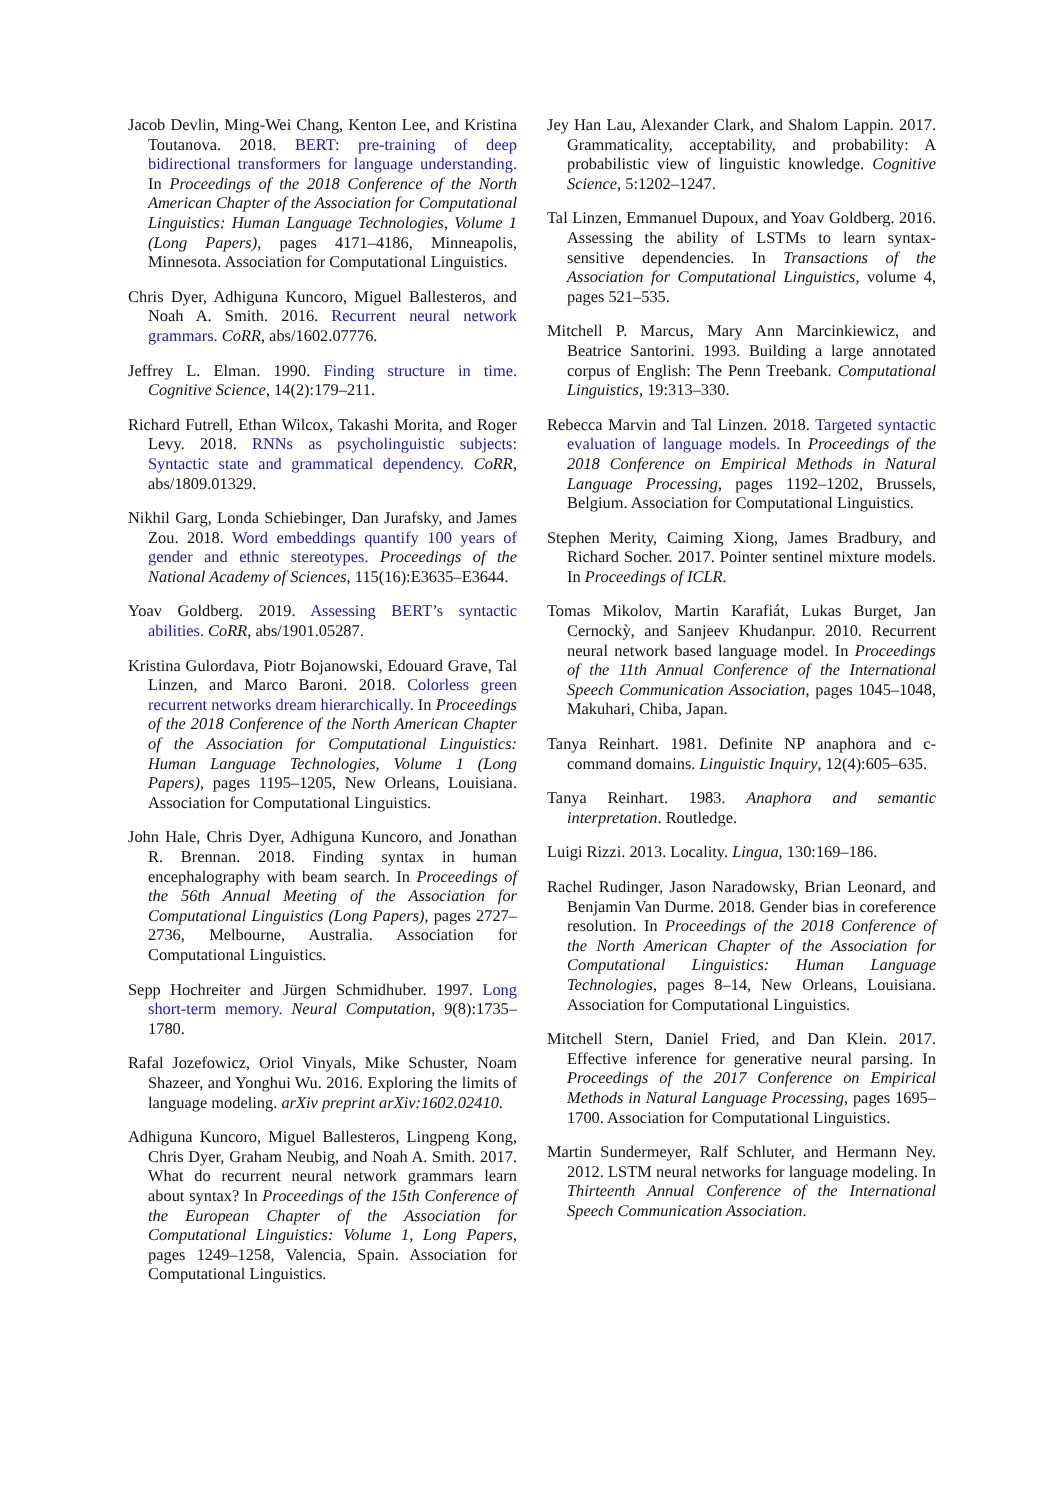Jacob Devlin, Ming-Wei Chang, Kenton Lee, and Kristina Toutanova. 2018. BERT: pre-training of deep bidirectional transformers for language understanding. In Proceedings of the 2018 Conference of the North American Chapter of the Association for Computational Linguistics: Human Language Technologies, Volume 1 (Long Papers), pages 4171–4186, Minneapolis, Minnesota. Association for Computational Linguistics.
Chris Dyer, Adhiguna Kuncoro, Miguel Ballesteros, and Noah A. Smith. 2016. Recurrent neural network grammars. CoRR, abs/1602.07776.
Jeffrey L. Elman. 1990. Finding structure in time. Cognitive Science, 14(2):179–211.
Richard Futrell, Ethan Wilcox, Takashi Morita, and Roger Levy. 2018. RNNs as psycholinguistic subjects: Syntactic state and grammatical dependency. CoRR, abs/1809.01329.
Nikhil Garg, Londa Schiebinger, Dan Jurafsky, and James Zou. 2018. Word embeddings quantify 100 years of gender and ethnic stereotypes. Proceedings of the National Academy of Sciences, 115(16):E3635–E3644.
Yoav Goldberg. 2019. Assessing BERT’s syntactic abilities. CoRR, abs/1901.05287.
Kristina Gulordava, Piotr Bojanowski, Edouard Grave, Tal Linzen, and Marco Baroni. 2018. Colorless green recurrent networks dream hierarchically. In Proceedings of the 2018 Conference of the North American Chapter of the Association for Computational Linguistics: Human Language Technologies, Volume 1 (Long Papers), pages 1195–1205, New Orleans, Louisiana. Association for Computational Linguistics.
John Hale, Chris Dyer, Adhiguna Kuncoro, and Jonathan R. Brennan. 2018. Finding syntax in human encephalography with beam search. In Proceedings of the 56th Annual Meeting of the Association for Computational Linguistics (Long Papers), pages 2727–2736, Melbourne, Australia. Association for Computational Linguistics.
Sepp Hochreiter and Jürgen Schmidhuber. 1997. Long short-term memory. Neural Computation, 9(8):1735–1780.
Rafal Jozefowicz, Oriol Vinyals, Mike Schuster, Noam Shazeer, and Yonghui Wu. 2016. Exploring the limits of language modeling. arXiv preprint arXiv:1602.02410.
Adhiguna Kuncoro, Miguel Ballesteros, Lingpeng Kong, Chris Dyer, Graham Neubig, and Noah A. Smith. 2017. What do recurrent neural network grammars learn about syntax? In Proceedings of the 15th Conference of the European Chapter of the Association for Computational Linguistics: Volume 1, Long Papers, pages 1249–1258, Valencia, Spain. Association for Computational Linguistics.
Jey Han Lau, Alexander Clark, and Shalom Lappin. 2017. Grammaticality, acceptability, and probability: A probabilistic view of linguistic knowledge. Cognitive Science, 5:1202–1247.
Tal Linzen, Emmanuel Dupoux, and Yoav Goldberg. 2016. Assessing the ability of LSTMs to learn syntax-sensitive dependencies. In Transactions of the Association for Computational Linguistics, volume 4, pages 521–535.
Mitchell P. Marcus, Mary Ann Marcinkiewicz, and Beatrice Santorini. 1993. Building a large annotated corpus of English: The Penn Treebank. Computational Linguistics, 19:313–330.
Rebecca Marvin and Tal Linzen. 2018. Targeted syntactic evaluation of language models. In Proceedings of the 2018 Conference on Empirical Methods in Natural Language Processing, pages 1192–1202, Brussels, Belgium. Association for Computational Linguistics.
Stephen Merity, Caiming Xiong, James Bradbury, and Richard Socher. 2017. Pointer sentinel mixture models. In Proceedings of ICLR.
Tomas Mikolov, Martin Karafiát, Lukas Burget, Jan Cernockỳ, and Sanjeev Khudanpur. 2010. Recurrent neural network based language model. In Proceedings of the 11th Annual Conference of the International Speech Communication Association, pages 1045–1048, Makuhari, Chiba, Japan.
Tanya Reinhart. 1981. Definite NP anaphora and c-command domains. Linguistic Inquiry, 12(4):605–635.
Tanya Reinhart. 1983. Anaphora and semantic interpretation. Routledge.
Luigi Rizzi. 2013. Locality. Lingua, 130:169–186.
Rachel Rudinger, Jason Naradowsky, Brian Leonard, and Benjamin Van Durme. 2018. Gender bias in coreference resolution. In Proceedings of the 2018 Conference of the North American Chapter of the Association for Computational Linguistics: Human Language Technologies, pages 8–14, New Orleans, Louisiana. Association for Computational Linguistics.
Mitchell Stern, Daniel Fried, and Dan Klein. 2017. Effective inference for generative neural parsing. In Proceedings of the 2017 Conference on Empirical Methods in Natural Language Processing, pages 1695–1700. Association for Computational Linguistics.
Martin Sundermeyer, Ralf Schluter, and Hermann Ney. 2012. LSTM neural networks for language modeling. In Thirteenth Annual Conference of the International Speech Communication Association.